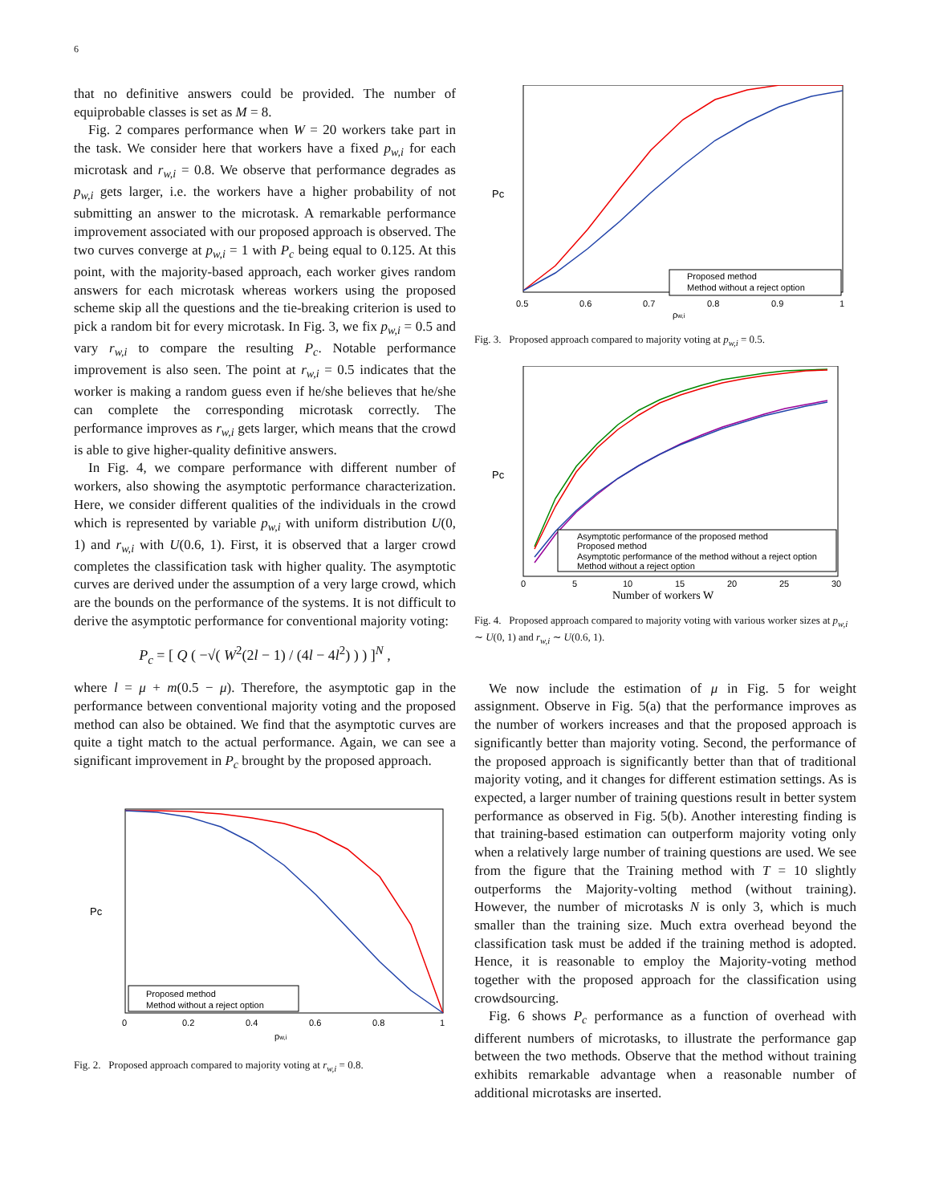6
that no definitive answers could be provided. The number of equiprobable classes is set as M = 8.
Fig. 2 compares performance when W = 20 workers take part in the task. We consider here that workers have a fixed p<sub>w,i</sub> for each microtask and r<sub>w,i</sub> = 0.8. We observe that performance degrades as p<sub>w,i</sub> gets larger, i.e. the workers have a higher probability of not submitting an answer to the microtask. A remarkable performance improvement associated with our proposed approach is observed. The two curves converge at p<sub>w,i</sub> = 1 with P<sub>c</sub> being equal to 0.125. At this point, with the majority-based approach, each worker gives random answers for each microtask whereas workers using the proposed scheme skip all the questions and the tie-breaking criterion is used to pick a random bit for every microtask. In Fig. 3, we fix p<sub>w,i</sub> = 0.5 and vary r<sub>w,i</sub> to compare the resulting P<sub>c</sub>. Notable performance improvement is also seen. The point at r<sub>w,i</sub> = 0.5 indicates that the worker is making a random guess even if he/she believes that he/she can complete the corresponding microtask correctly. The performance improves as r<sub>w,i</sub> gets larger, which means that the crowd is able to give higher-quality definitive answers.
In Fig. 4, we compare performance with different number of workers, also showing the asymptotic performance characterization. Here, we consider different qualities of the individuals in the crowd which is represented by variable p<sub>w,i</sub> with uniform distribution U(0, 1) and r<sub>w,i</sub> with U(0.6, 1). First, it is observed that a larger crowd completes the classification task with higher quality. The asymptotic curves are derived under the assumption of a very large crowd, which are the bounds on the performance of the systems. It is not difficult to derive the asymptotic performance for conventional majority voting:
P<sub>c</sub> = [ Q ( −√( W<sup>2</sup>(2l − 1) / (4l − 4l<sup>2</sup>) ) ) ]<sup>N</sup> ,
where l = μ + m(0.5 − μ). Therefore, the asymptotic gap in the performance between conventional majority voting and the proposed method can also be obtained. We find that the asymptotic curves are quite a tight match to the actual performance. Again, we can see a significant improvement in P<sub>c</sub> brought by the proposed approach.
Pc
0
0.2
0.4
0.6
0.8
1
pw,i
Proposed method
Method without a reject option
Fig. 2. Proposed approach compared to majority voting at r<sub>w,i</sub> = 0.8.
Pc
0.5
0.6
0.7
0.8
0.9
1
ρw,i
Proposed method
Method without a reject option
Fig. 3. Proposed approach compared to majority voting at p<sub>w,i</sub> = 0.5.
Pc
0
5
10
15
20
25
30
Number of workers W
Asymptotic performance of the proposed method
Proposed method
Asymptotic performance of the method without a reject option
Method without a reject option
Fig. 4. Proposed approach compared to majority voting with various worker sizes at p<sub>w,i</sub> ∼ U(0, 1) and r<sub>w,i</sub> ∼ U(0.6, 1).
We now include the estimation of μ in Fig. 5 for weight assignment. Observe in Fig. 5(a) that the performance improves as the number of workers increases and that the proposed approach is significantly better than majority voting. Second, the performance of the proposed approach is significantly better than that of traditional majority voting, and it changes for different estimation settings. As is expected, a larger number of training questions result in better system performance as observed in Fig. 5(b). Another interesting finding is that training-based estimation can outperform majority voting only when a relatively large number of training questions are used. We see from the figure that the Training method with T = 10 slightly outperforms the Majority-volting method (without training). However, the number of microtasks N is only 3, which is much smaller than the training size. Much extra overhead beyond the classification task must be added if the training method is adopted. Hence, it is reasonable to employ the Majority-voting method together with the proposed approach for the classification using crowdsourcing.
Fig. 6 shows P<sub>c</sub> performance as a function of overhead with different numbers of microtasks, to illustrate the performance gap between the two methods. Observe that the method without training exhibits remarkable advantage when a reasonable number of additional microtasks are inserted.